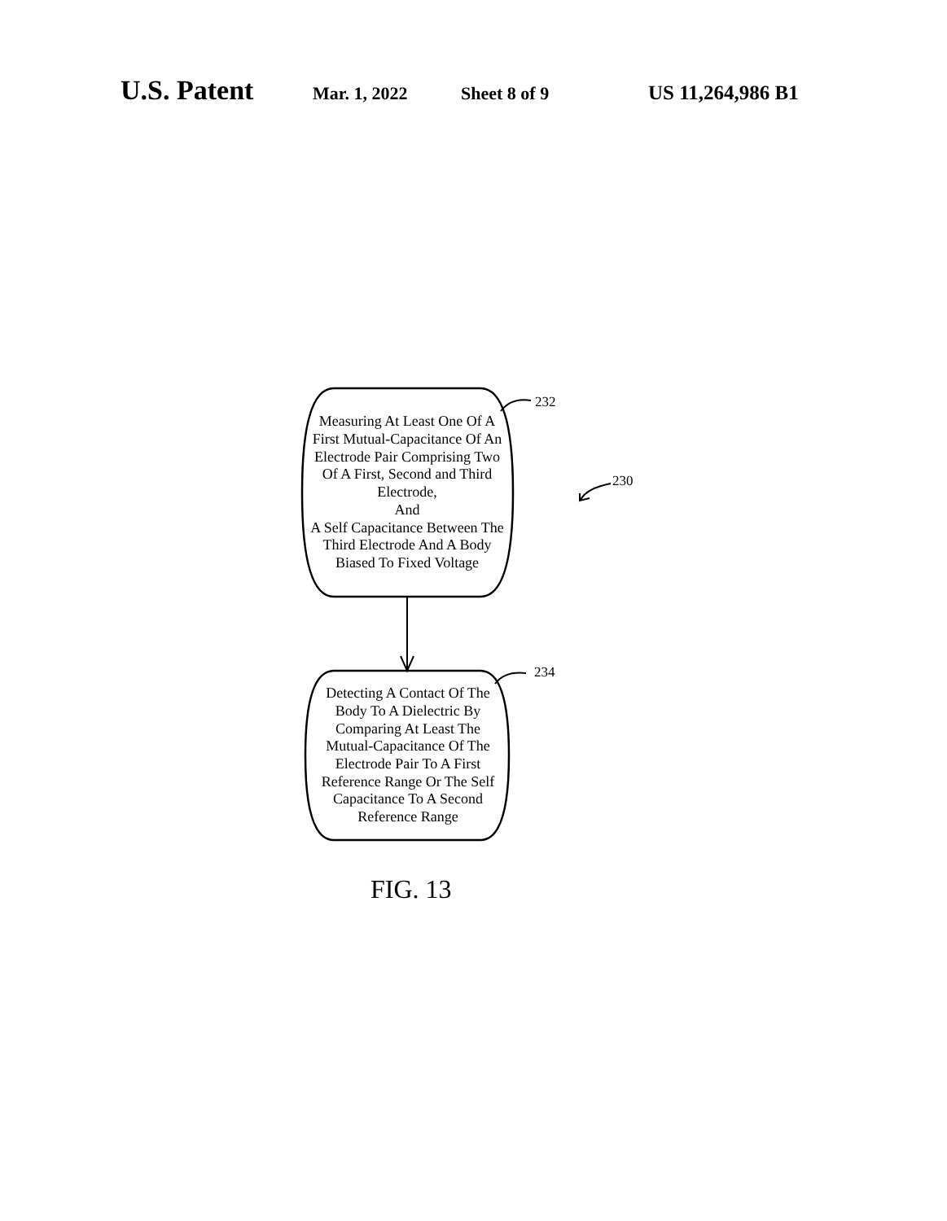U.S. Patent Mar. 1, 2022 Sheet 8 of 9 US 11,264,986 B1
Measuring At Least One Of A First Mutual-Capacitance Of An Electrode Pair Comprising Two Of A First, Second and Third Electrode,
And
A Self Capacitance Between The Third Electrode And A Body Biased To Fixed Voltage
232
230
Detecting A Contact Of The Body To A Dielectric By Comparing At Least The Mutual-Capacitance Of The Electrode Pair To A First Reference Range Or The Self Capacitance To A Second Reference Range
234
FIG. 13